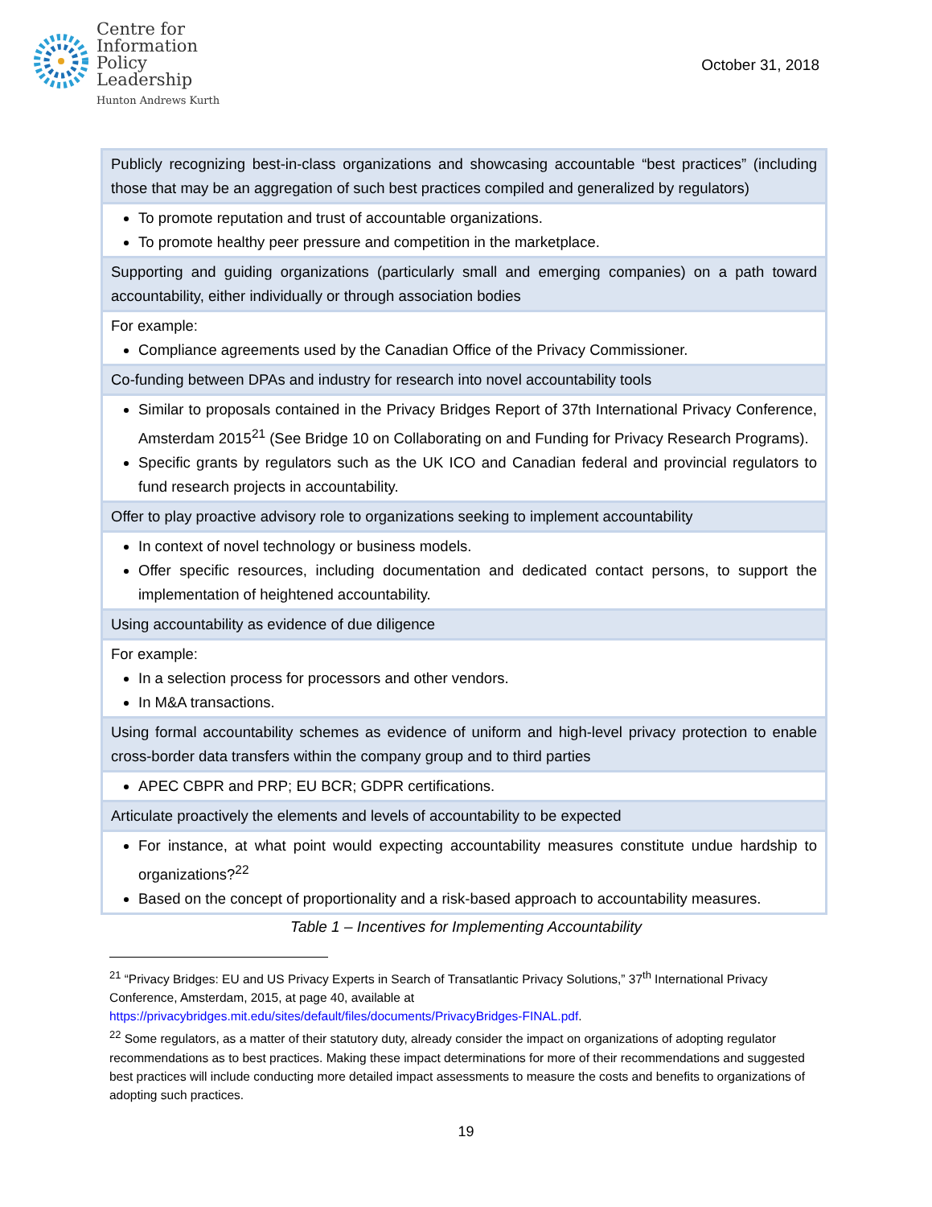Centre for
Information
Policy
Leadership
Hunton Andrews Kurth
October 31, 2018
| Publicly recognizing best-in-class organizations and showcasing accountable “best practices” (including those that may be an aggregation of such best practices compiled and generalized by regulators) |
| To promote reputation and trust of accountable organizations. To promote healthy peer pressure and competition in the marketplace. |
| Supporting and guiding organizations (particularly small and emerging companies) on a path toward accountability, either individually or through association bodies |
| For example: Compliance agreements used by the Canadian Office of the Privacy Commissioner. |
| Co-funding between DPAs and industry for research into novel accountability tools |
| Similar to proposals contained in the Privacy Bridges Report of 37th International Privacy Conference, Amsterdam 2015<sup>21</sup> (See Bridge 10 on Collaborating on and Funding for Privacy Research Programs). Specific grants by regulators such as the UK ICO and Canadian federal and provincial regulators to fund research projects in accountability. |
| Offer to play proactive advisory role to organizations seeking to implement accountability |
| In context of novel technology or business models. Offer specific resources, including documentation and dedicated contact persons, to support the implementation of heightened accountability. |
| Using accountability as evidence of due diligence |
| For example: In a selection process for processors and other vendors. In M&A transactions. |
| Using formal accountability schemes as evidence of uniform and high-level privacy protection to enable cross-border data transfers within the company group and to third parties |
| APEC CBPR and PRP; EU BCR; GDPR certifications. |
| Articulate proactively the elements and levels of accountability to be expected |
| For instance, at what point would expecting accountability measures constitute undue hardship to organizations?<sup>22</sup> Based on the concept of proportionality and a risk-based approach to accountability measures. |
Table 1 – Incentives for Implementing Accountability
<sup>21</sup> “Privacy Bridges: EU and US Privacy Experts in Search of Transatlantic Privacy Solutions,” 37<sup>th</sup> International Privacy Conference, Amsterdam, 2015, at page 40, available at https://privacybridges.mit.edu/sites/default/files/documents/PrivacyBridges-FINAL.pdf.
<sup>22</sup> Some regulators, as a matter of their statutory duty, already consider the impact on organizations of adopting regulator recommendations as to best practices. Making these impact determinations for more of their recommendations and suggested best practices will include conducting more detailed impact assessments to measure the costs and benefits to organizations of adopting such practices.
19